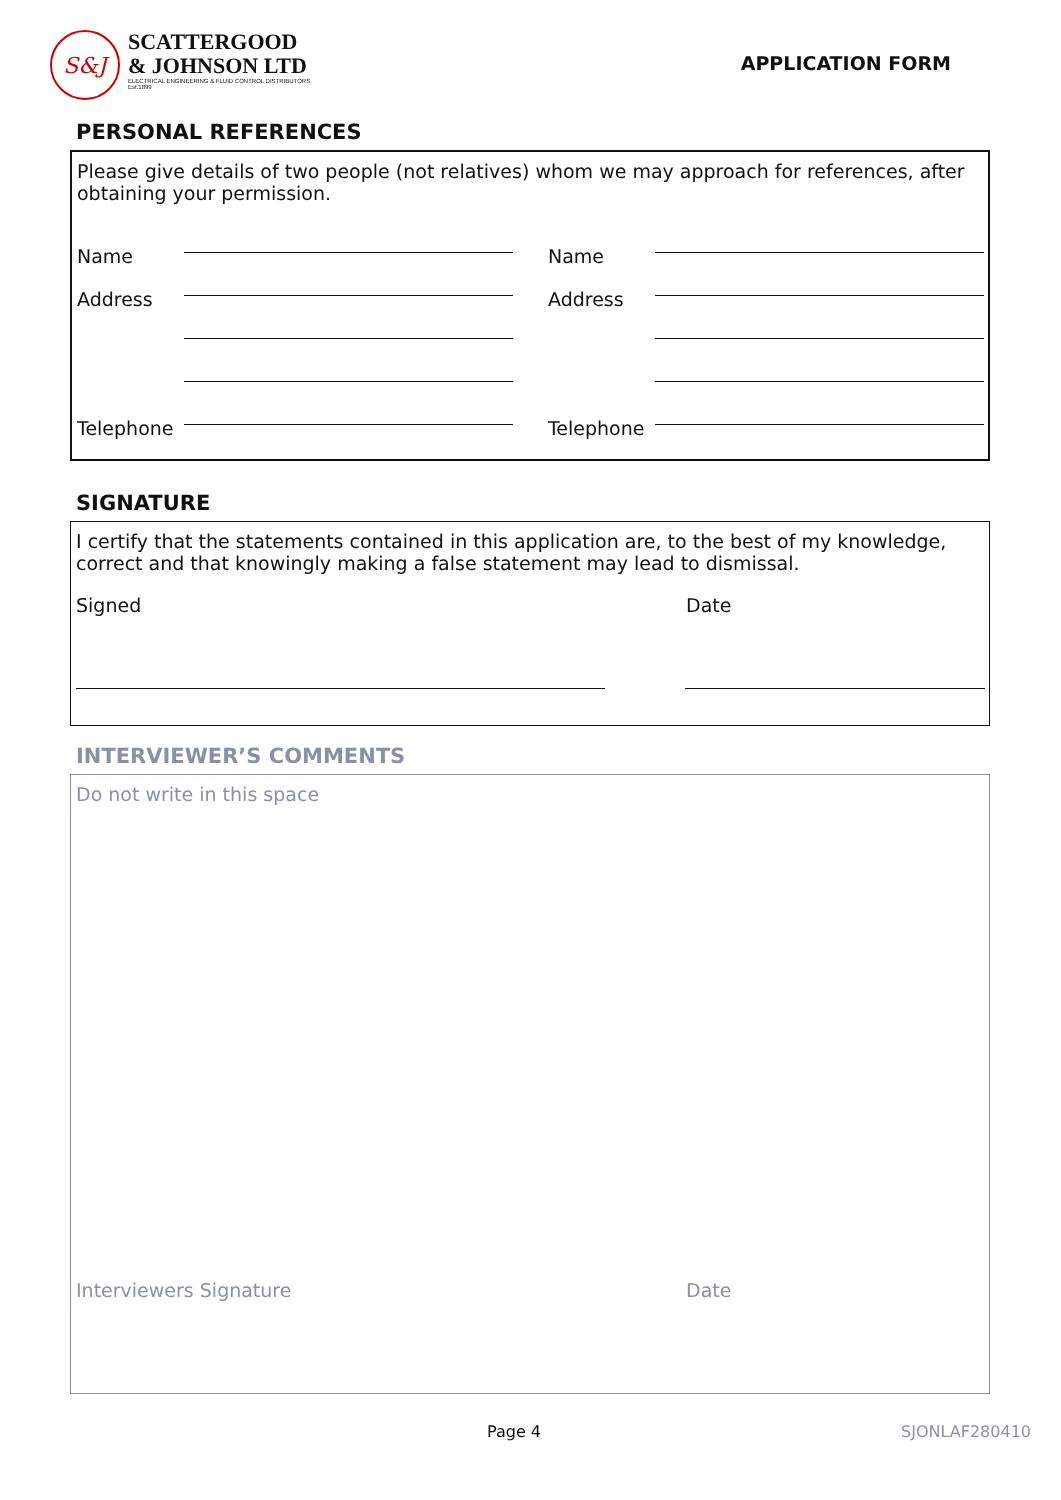S&J
SCATTERGOOD
& JOHNSON LTD
ELECTRICAL ENGINEERING & FLUID CONTROL DISTRIBUTORS
Est.1899
APPLICATION FORM
PERSONAL REFERENCES
Please give details of two people (not relatives) whom we may approach for references, after obtaining your permission.
Name Name
Address Address
Telephone Telephone
SIGNATURE
I certify that the statements contained in this application are, to the best of my knowledge, correct and that knowingly making a false statement may lead to dismissal.
Signed Date
INTERVIEWER’S COMMENTS
Do not write in this space
Interviewers Signature Date
Page 4 SJONLAF280410